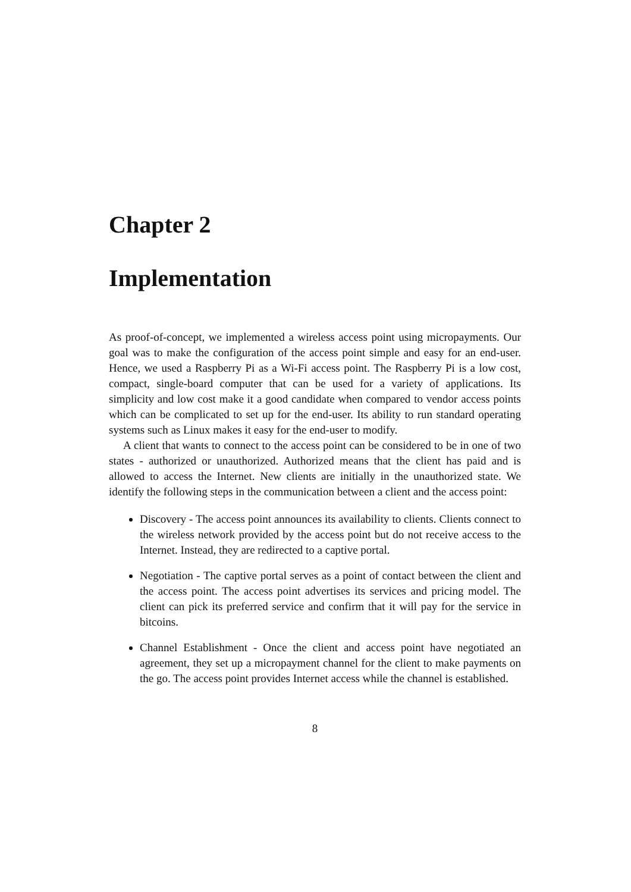Chapter 2
Implementation
As proof-of-concept, we implemented a wireless access point using micropayments. Our goal was to make the configuration of the access point simple and easy for an end-user. Hence, we used a Raspberry Pi as a Wi-Fi access point. The Raspberry Pi is a low cost, compact, single-board computer that can be used for a variety of applications. Its simplicity and low cost make it a good candidate when compared to vendor access points which can be complicated to set up for the end-user. Its ability to run standard operating systems such as Linux makes it easy for the end-user to modify.
A client that wants to connect to the access point can be considered to be in one of two states - authorized or unauthorized. Authorized means that the client has paid and is allowed to access the Internet. New clients are initially in the unauthorized state. We identify the following steps in the communication between a client and the access point:
Discovery - The access point announces its availability to clients. Clients connect to the wireless network provided by the access point but do not receive access to the Internet. Instead, they are redirected to a captive portal.
Negotiation - The captive portal serves as a point of contact between the client and the access point. The access point advertises its services and pricing model. The client can pick its preferred service and confirm that it will pay for the service in bitcoins.
Channel Establishment - Once the client and access point have negotiated an agreement, they set up a micropayment channel for the client to make payments on the go. The access point provides Internet access while the channel is established.
8